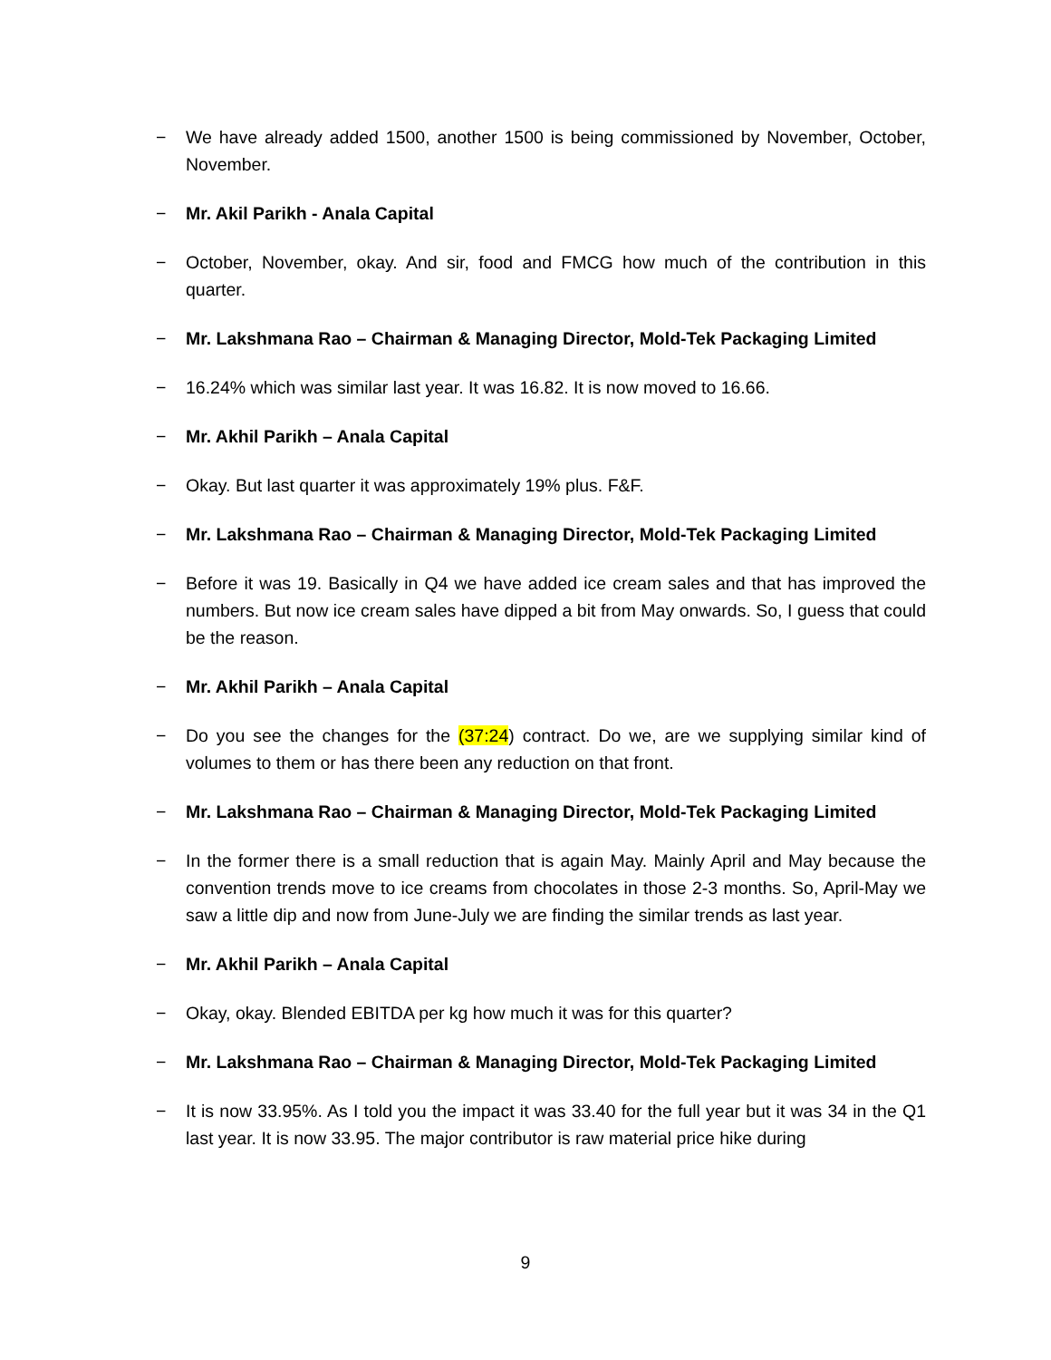− We have already added 1500, another 1500 is being commissioned by November, October, November.
− Mr. Akil Parikh - Anala Capital
− October, November, okay. And sir, food and FMCG how much of the contribution in this quarter.
− Mr. Lakshmana Rao – Chairman & Managing Director, Mold-Tek Packaging Limited
− 16.24% which was similar last year. It was 16.82. It is now moved to 16.66.
− Mr. Akhil Parikh – Anala Capital
− Okay. But last quarter it was approximately 19% plus. F&F.
− Mr. Lakshmana Rao – Chairman & Managing Director, Mold-Tek Packaging Limited
− Before it was 19. Basically in Q4 we have added ice cream sales and that has improved the numbers. But now ice cream sales have dipped a bit from May onwards. So, I guess that could be the reason.
− Mr. Akhil Parikh – Anala Capital
− Do you see the changes for the (37:24) contract. Do we, are we supplying similar kind of volumes to them or has there been any reduction on that front.
− Mr. Lakshmana Rao – Chairman & Managing Director, Mold-Tek Packaging Limited
− In the former there is a small reduction that is again May. Mainly April and May because the convention trends move to ice creams from chocolates in those 2-3 months. So, April-May we saw a little dip and now from June-July we are finding the similar trends as last year.
− Mr. Akhil Parikh – Anala Capital
− Okay, okay. Blended EBITDA per kg how much it was for this quarter?
− Mr. Lakshmana Rao – Chairman & Managing Director, Mold-Tek Packaging Limited
− It is now 33.95%. As I told you the impact it was 33.40 for the full year but it was 34 in the Q1 last year. It is now 33.95. The major contributor is raw material price hike during
9